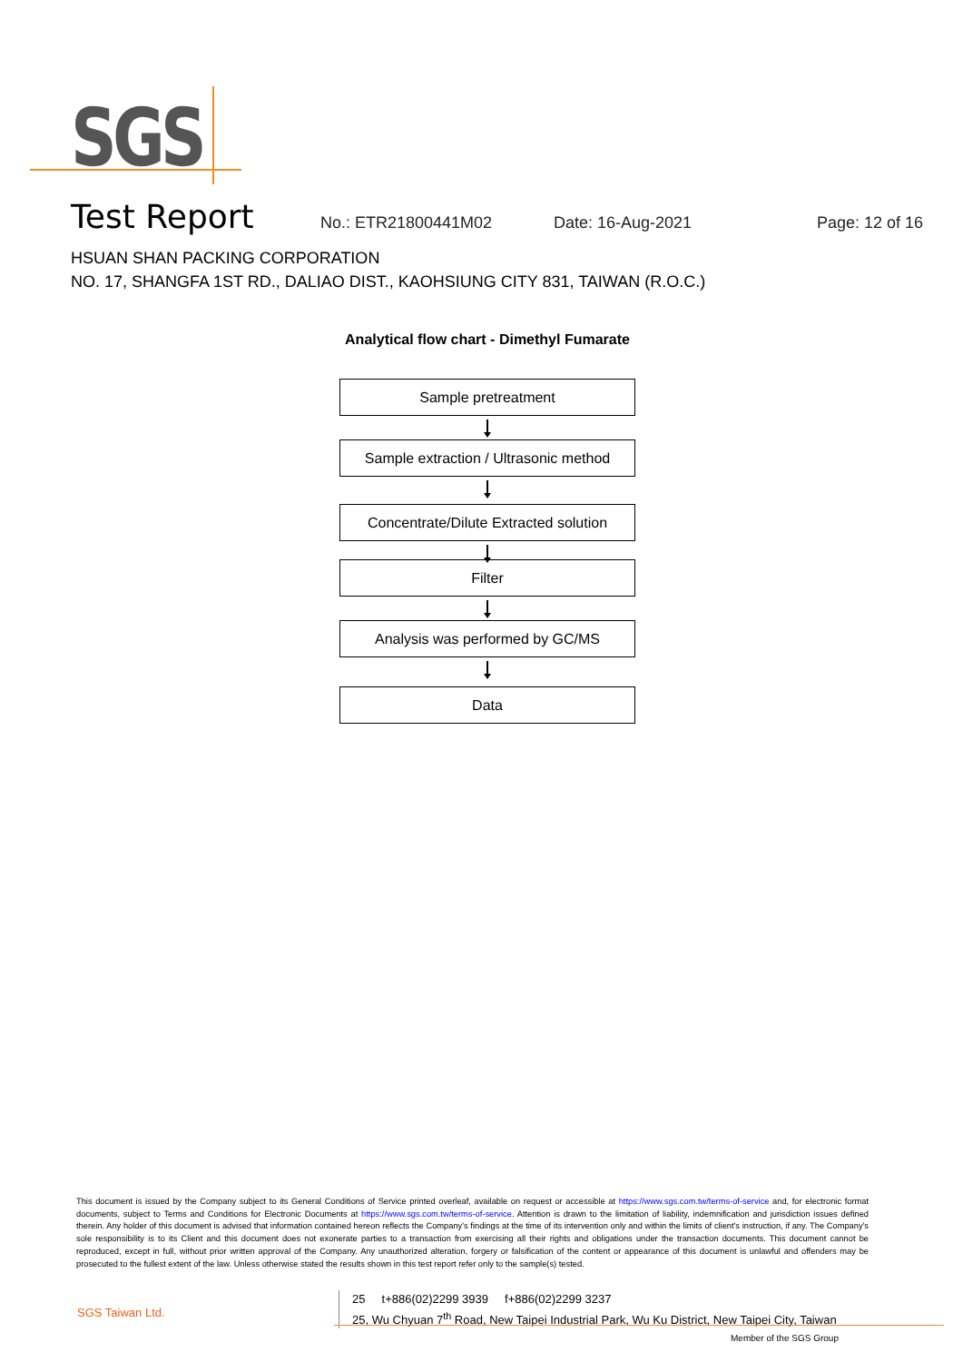SGS
Test Report No.: ETR21800441M02 Date: 16-Aug-2021 Page: 12 of 16
HSUAN SHAN PACKING CORPORATION
NO. 17, SHANGFA 1ST RD., DALIAO DIST., KAOHSIUNG CITY 831, TAIWAN (R.O.C.)
Analytical flow chart - Dimethyl Fumarate
Sample pretreatment
Sample extraction / Ultrasonic method
Concentrate/Dilute Extracted solution
Filter
Analysis was performed by GC/MS
Data
This document is issued by the Company subject to its General Conditions of Service printed overleaf, available on request or accessible at https://www.sgs.com.tw/terms-of-service and, for electronic format documents, subject to Terms and Conditions for Electronic Documents at https://www.sgs.com.tw/terms-of-service. Attention is drawn to the limitation of liability, indemnification and jurisdiction issues defined therein. Any holder of this document is advised that information contained hereon reflects the Company's findings at the time of its intervention only and within the limits of client's instruction, if any. The Company's sole responsibility is to its Client and this document does not exonerate parties to a transaction from exercising all their rights and obligations under the transaction documents. This document cannot be reproduced, except in full, without prior written approval of the Company. Any unauthorized alteration, forgery or falsification of the content or appearance of this document is unlawful and offenders may be prosecuted to the fullest extent of the law. Unless otherwise stated the results shown in this test report refer only to the sample(s) tested.
SGS Taiwan Ltd.
25 t+886(02)2299 3939 f+886(02)2299 3237
25, Wu Chyuan 7<sup>th</sup> Road, New Taipei Industrial Park, Wu Ku District, New Taipei City, Taiwan
Member of the SGS Group